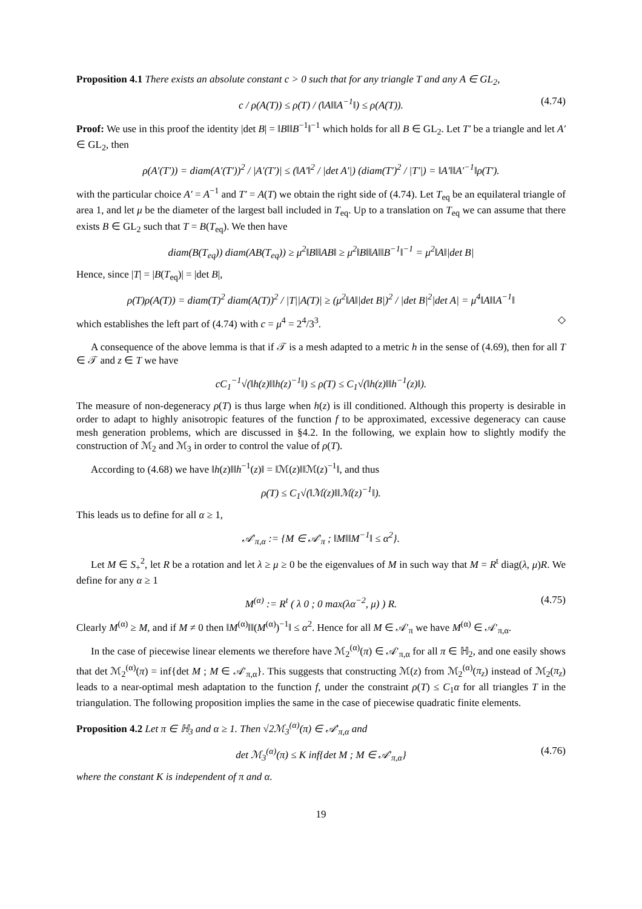Proposition 4.1 There exists an absolute constant c > 0 such that for any triangle T and any A ∈ GL<sub>2</sub>,
c / ρ(A(T)) ≤ ρ(T) / (‖A‖‖A<sup>−1</sup>‖) ≤ ρ(A(T)). (4.74)
Proof: We use in this proof the identity |det B| = ‖B‖‖B<sup>−1</sup>‖<sup>−1</sup> which holds for all B ∈ GL<sub>2</sub>. Let T′ be a triangle and let A′ ∈ GL<sub>2</sub>, then
ρ(A′(T′)) = diam(A′(T′))<sup>2</sup> / |A′(T′)| ≤ (‖A′‖<sup>2</sup> / |det A′|) (diam(T′)<sup>2</sup> / |T′|) = ‖A′‖‖A′<sup>−1</sup>‖ρ(T′).
with the particular choice A′ = A<sup>−1</sup> and T′ = A(T) we obtain the right side of (4.74). Let T<sub>eq</sub> be an equilateral triangle of area 1, and let μ be the diameter of the largest ball included in T<sub>eq</sub>. Up to a translation on T<sub>eq</sub> we can assume that there exists B ∈ GL<sub>2</sub> such that T = B(T<sub>eq</sub>). We then have
diam(B(T<sub>eq</sub>)) diam(AB(T<sub>eq</sub>)) ≥ μ<sup>2</sup>‖B‖‖AB‖ ≥ μ<sup>2</sup>‖B‖‖A‖‖B<sup>−1</sup>‖<sup>−1</sup> = μ<sup>2</sup>‖A‖|det B|
Hence, since |T| = |B(T<sub>eq</sub>)| = |det B|,
ρ(T)ρ(A(T)) = diam(T)<sup>2</sup> diam(A(T))<sup>2</sup> / |T||A(T)| ≥ (μ<sup>2</sup>‖A‖|det B|)<sup>2</sup> / |det B|<sup>2</sup>|det A| = μ<sup>4</sup>‖A‖‖A<sup>−1</sup>‖
which establishes the left part of (4.74) with c = μ<sup>4</sup> = 2<sup>4</sup>/3<sup>3</sup>. ◇
A consequence of the above lemma is that if 𝒯 is a mesh adapted to a metric h in the sense of (4.69), then for all T ∈ 𝒯 and z ∈ T we have
cC<sub>1</sub><sup>−1</sup>√(‖h(z)‖‖h(z)<sup>−1</sup>‖) ≤ ρ(T) ≤ C<sub>1</sub>√(‖h(z)‖‖h<sup>−1</sup>(z)‖).
The measure of non-degeneracy ρ(T) is thus large when h(z) is ill conditioned. Although this property is desirable in order to adapt to highly anisotropic features of the function f to be approximated, excessive degeneracy can cause mesh generation problems, which are discussed in §4.2. In the following, we explain how to slightly modify the construction of ℳ<sub>2</sub> and ℳ<sub>3</sub> in order to control the value of ρ(T).
According to (4.68) we have ‖h(z)‖‖h<sup>−1</sup>(z)‖ = ‖ℳ(z)‖‖ℳ(z)<sup>−1</sup>‖, and thus
ρ(T) ≤ C<sub>1</sub>√(‖ℳ(z)‖‖ℳ(z)<sup>−1</sup>‖).
This leads us to define for all α ≥ 1,
𝒜′<sub>π,α</sub> := {M ∈ 𝒜′<sub>π</sub> ; ‖M‖‖M<sup>−1</sup>‖ ≤ α<sup>2</sup>}.
Let M ∈ S<sub>+</sub><sup>2</sup>, let R be a rotation and let λ ≥ μ ≥ 0 be the eigenvalues of M in such way that M = R<sup>t</sup> diag(λ, μ)R. We define for any α ≥ 1
M<sup>(α)</sup> := R<sup>t</sup> ( λ 0 ; 0 max(λα<sup>−2</sup>, μ) ) R. (4.75)
Clearly M<sup>(α)</sup> ≥ M, and if M ≠ 0 then ‖M<sup>(α)</sup>‖‖(M<sup>(α)</sup>)<sup>−1</sup>‖ ≤ α<sup>2</sup>. Hence for all M ∈ 𝒜′<sub>π</sub> we have M<sup>(α)</sup> ∈ 𝒜′<sub>π,α</sub>.
In the case of piecewise linear elements we therefore have ℳ<sub>2</sub><sup>(α)</sup>(π) ∈ 𝒜′<sub>π,α</sub> for all π ∈ ℍ<sub>2</sub>, and one easily shows that det ℳ<sub>2</sub><sup>(α)</sup>(π) = inf{det M ; M ∈ 𝒜′<sub>π,α</sub>}. This suggests that constructing ℳ(z) from ℳ<sub>2</sub><sup>(α)</sup>(π<sub>z</sub>) instead of ℳ<sub>2</sub>(π<sub>z</sub>) leads to a near-optimal mesh adaptation to the function f, under the constraint ρ(T) ≤ C<sub>1</sub>α for all triangles T in the triangulation. The following proposition implies the same in the case of piecewise quadratic finite elements.
Proposition 4.2 Let π ∈ ℍ<sub>3</sub> and α ≥ 1. Then √2ℳ<sub>3</sub><sup>(α)</sup>(π) ∈ 𝒜′<sub>π,α</sub> and
det ℳ<sub>3</sub><sup>(α)</sup>(π) ≤ K inf{det M ; M ∈ 𝒜′<sub>π,α</sub>} (4.76)
where the constant K is independent of π and α.
19